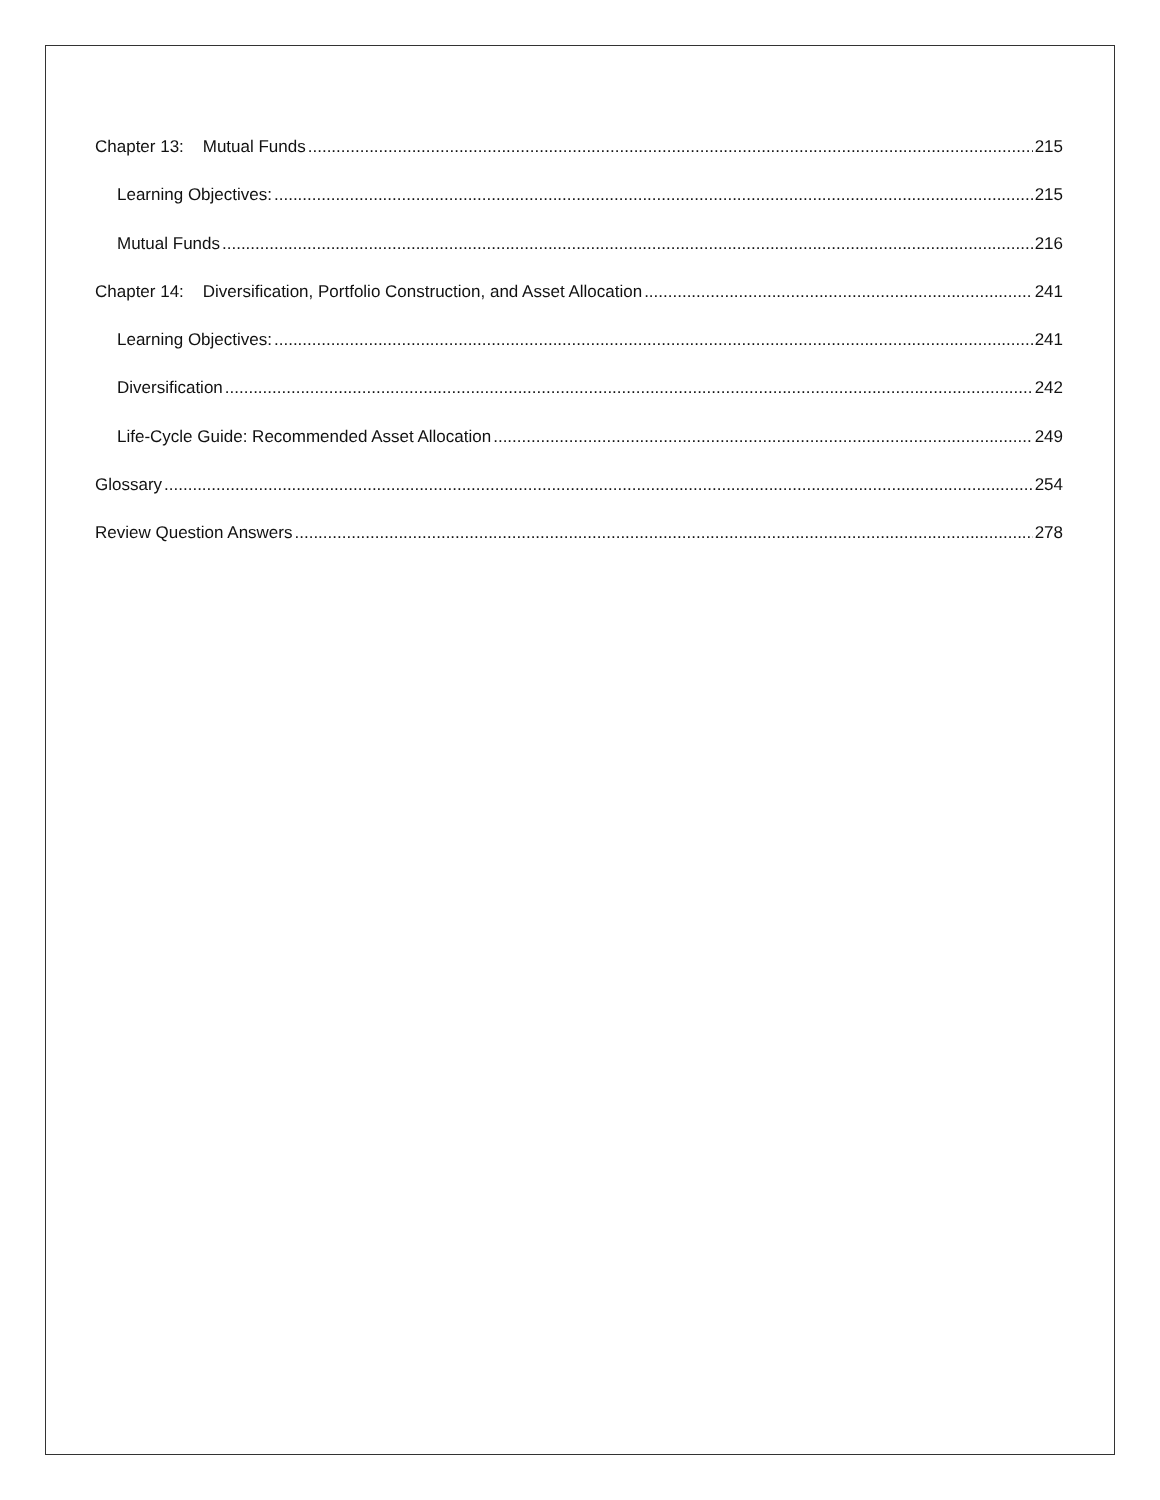Chapter 13: Mutual Funds 215
Learning Objectives: 215
Mutual Funds 216
Chapter 14: Diversification, Portfolio Construction, and Asset Allocation 241
Learning Objectives: 241
Diversification 242
Life-Cycle Guide: Recommended Asset Allocation 249
Glossary 254
Review Question Answers 278